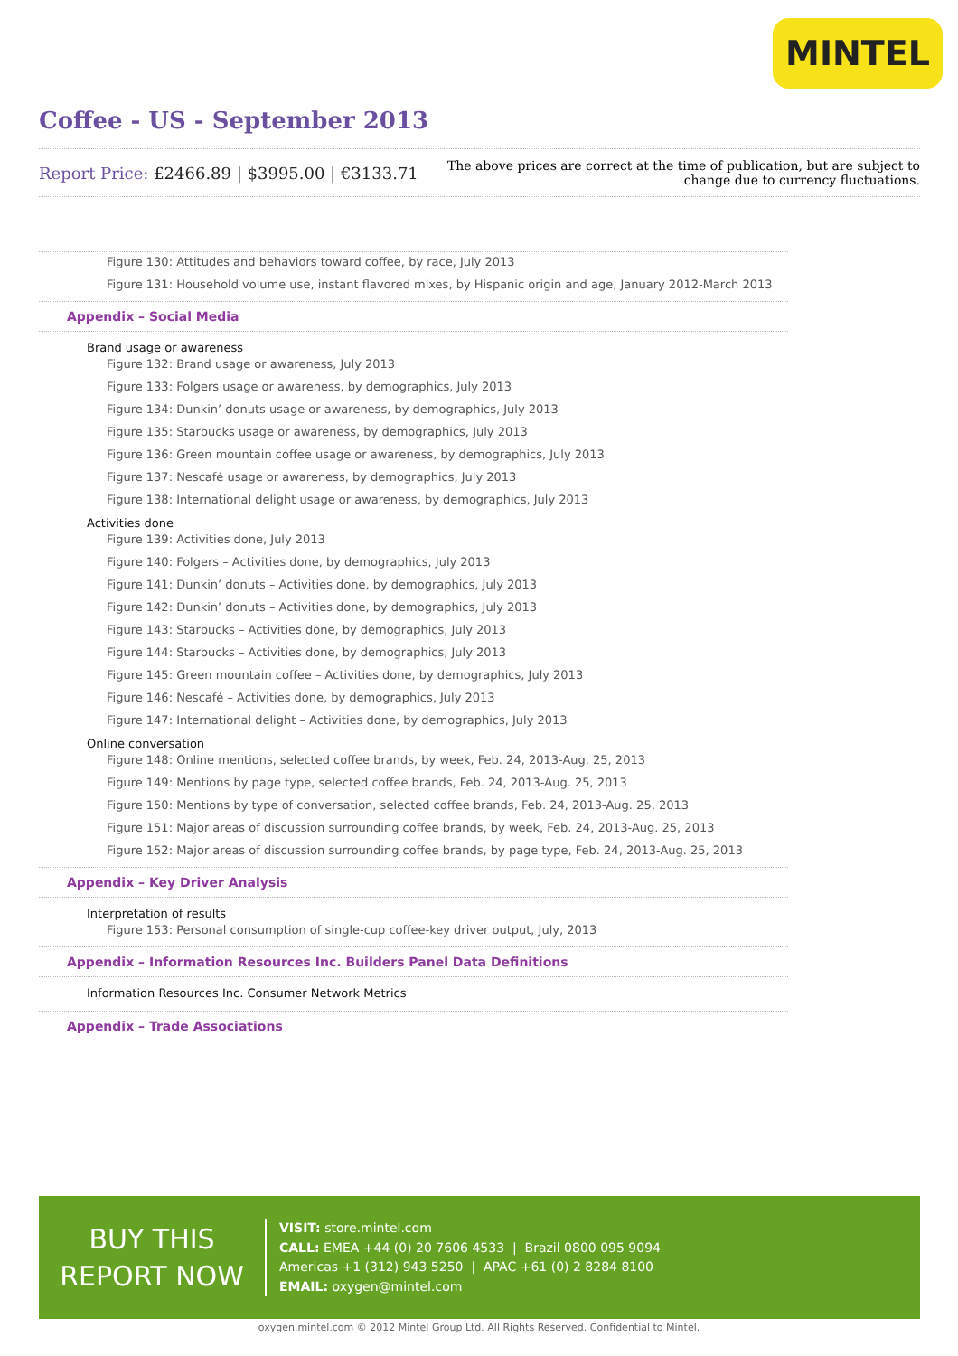MINTEL
Coffee - US - September 2013
Report Price: £2466.89 | $3995.00 | €3133.71
The above prices are correct at the time of publication, but are subject to
change due to currency fluctuations.
Figure 130: Attitudes and behaviors toward coffee, by race, July 2013
Figure 131: Household volume use, instant flavored mixes, by Hispanic origin and age, January 2012-March 2013
Appendix – Social Media
Brand usage or awareness
Figure 132: Brand usage or awareness, July 2013
Figure 133: Folgers usage or awareness, by demographics, July 2013
Figure 134: Dunkin’ donuts usage or awareness, by demographics, July 2013
Figure 135: Starbucks usage or awareness, by demographics, July 2013
Figure 136: Green mountain coffee usage or awareness, by demographics, July 2013
Figure 137: Nescafé usage or awareness, by demographics, July 2013
Figure 138: International delight usage or awareness, by demographics, July 2013
Activities done
Figure 139: Activities done, July 2013
Figure 140: Folgers – Activities done, by demographics, July 2013
Figure 141: Dunkin’ donuts – Activities done, by demographics, July 2013
Figure 142: Dunkin’ donuts – Activities done, by demographics, July 2013
Figure 143: Starbucks – Activities done, by demographics, July 2013
Figure 144: Starbucks – Activities done, by demographics, July 2013
Figure 145: Green mountain coffee – Activities done, by demographics, July 2013
Figure 146: Nescafé – Activities done, by demographics, July 2013
Figure 147: International delight – Activities done, by demographics, July 2013
Online conversation
Figure 148: Online mentions, selected coffee brands, by week, Feb. 24, 2013-Aug. 25, 2013
Figure 149: Mentions by page type, selected coffee brands, Feb. 24, 2013-Aug. 25, 2013
Figure 150: Mentions by type of conversation, selected coffee brands, Feb. 24, 2013-Aug. 25, 2013
Figure 151: Major areas of discussion surrounding coffee brands, by week, Feb. 24, 2013-Aug. 25, 2013
Figure 152: Major areas of discussion surrounding coffee brands, by page type, Feb. 24, 2013-Aug. 25, 2013
Appendix – Key Driver Analysis
Interpretation of results
Figure 153: Personal consumption of single-cup coffee-key driver output, July, 2013
Appendix – Information Resources Inc. Builders Panel Data Definitions
Information Resources Inc. Consumer Network Metrics
Appendix – Trade Associations
BUY THIS
REPORT NOW
VISIT: store.mintel.com
CALL: EMEA +44 (0) 20 7606 4533 | Brazil 0800 095 9094
Americas +1 (312) 943 5250 | APAC +61 (0) 2 8284 8100
EMAIL: oxygen@mintel.com
oxygen.mintel.com © 2012 Mintel Group Ltd. All Rights Reserved. Confidential to Mintel.